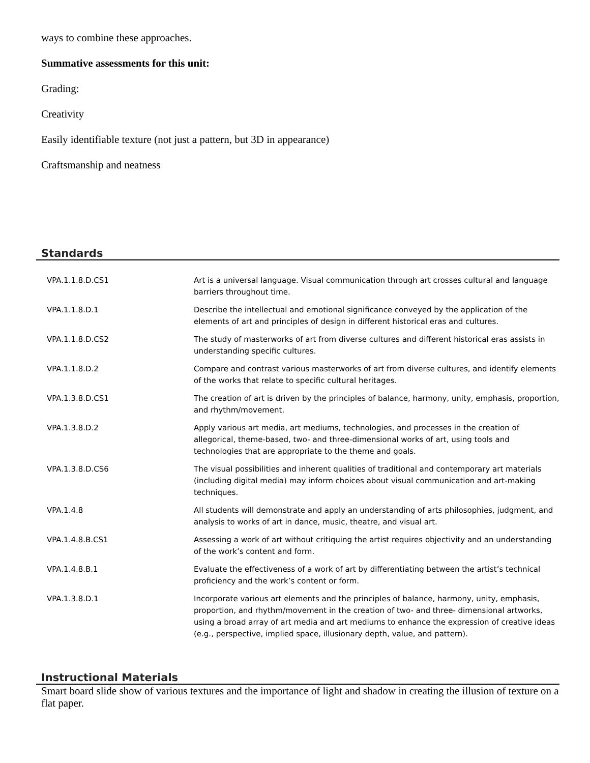ways to combine these approaches.
Summative assessments for this unit:
Grading:
Creativity
Easily identifiable texture (not just a pattern, but 3D in appearance)
Craftsmanship and neatness
Standards
| VPA.1.1.8.D.CS1 | Art is a universal language. Visual communication through art crosses cultural and language barriers throughout time. |
| VPA.1.1.8.D.1 | Describe the intellectual and emotional significance conveyed by the application of the elements of art and principles of design in different historical eras and cultures. |
| VPA.1.1.8.D.CS2 | The study of masterworks of art from diverse cultures and different historical eras assists in understanding specific cultures. |
| VPA.1.1.8.D.2 | Compare and contrast various masterworks of art from diverse cultures, and identify elements of the works that relate to specific cultural heritages. |
| VPA.1.3.8.D.CS1 | The creation of art is driven by the principles of balance, harmony, unity, emphasis, proportion, and rhythm/movement. |
| VPA.1.3.8.D.2 | Apply various art media, art mediums, technologies, and processes in the creation of allegorical, theme-based, two- and three-dimensional works of art, using tools and technologies that are appropriate to the theme and goals. |
| VPA.1.3.8.D.CS6 | The visual possibilities and inherent qualities of traditional and contemporary art materials (including digital media) may inform choices about visual communication and art-making techniques. |
| VPA.1.4.8 | All students will demonstrate and apply an understanding of arts philosophies, judgment, and analysis to works of art in dance, music, theatre, and visual art. |
| VPA.1.4.8.B.CS1 | Assessing a work of art without critiquing the artist requires objectivity and an understanding of the work’s content and form. |
| VPA.1.4.8.B.1 | Evaluate the effectiveness of a work of art by differentiating between the artist’s technical proficiency and the work’s content or form. |
| VPA.1.3.8.D.1 | Incorporate various art elements and the principles of balance, harmony, unity, emphasis, proportion, and rhythm/movement in the creation of two- and three- dimensional artworks, using a broad array of art media and art mediums to enhance the expression of creative ideas (e.g., perspective, implied space, illusionary depth, value, and pattern). |
Instructional Materials
Smart board slide show of various textures and the importance of light and shadow in creating the illusion of texture on a flat paper.